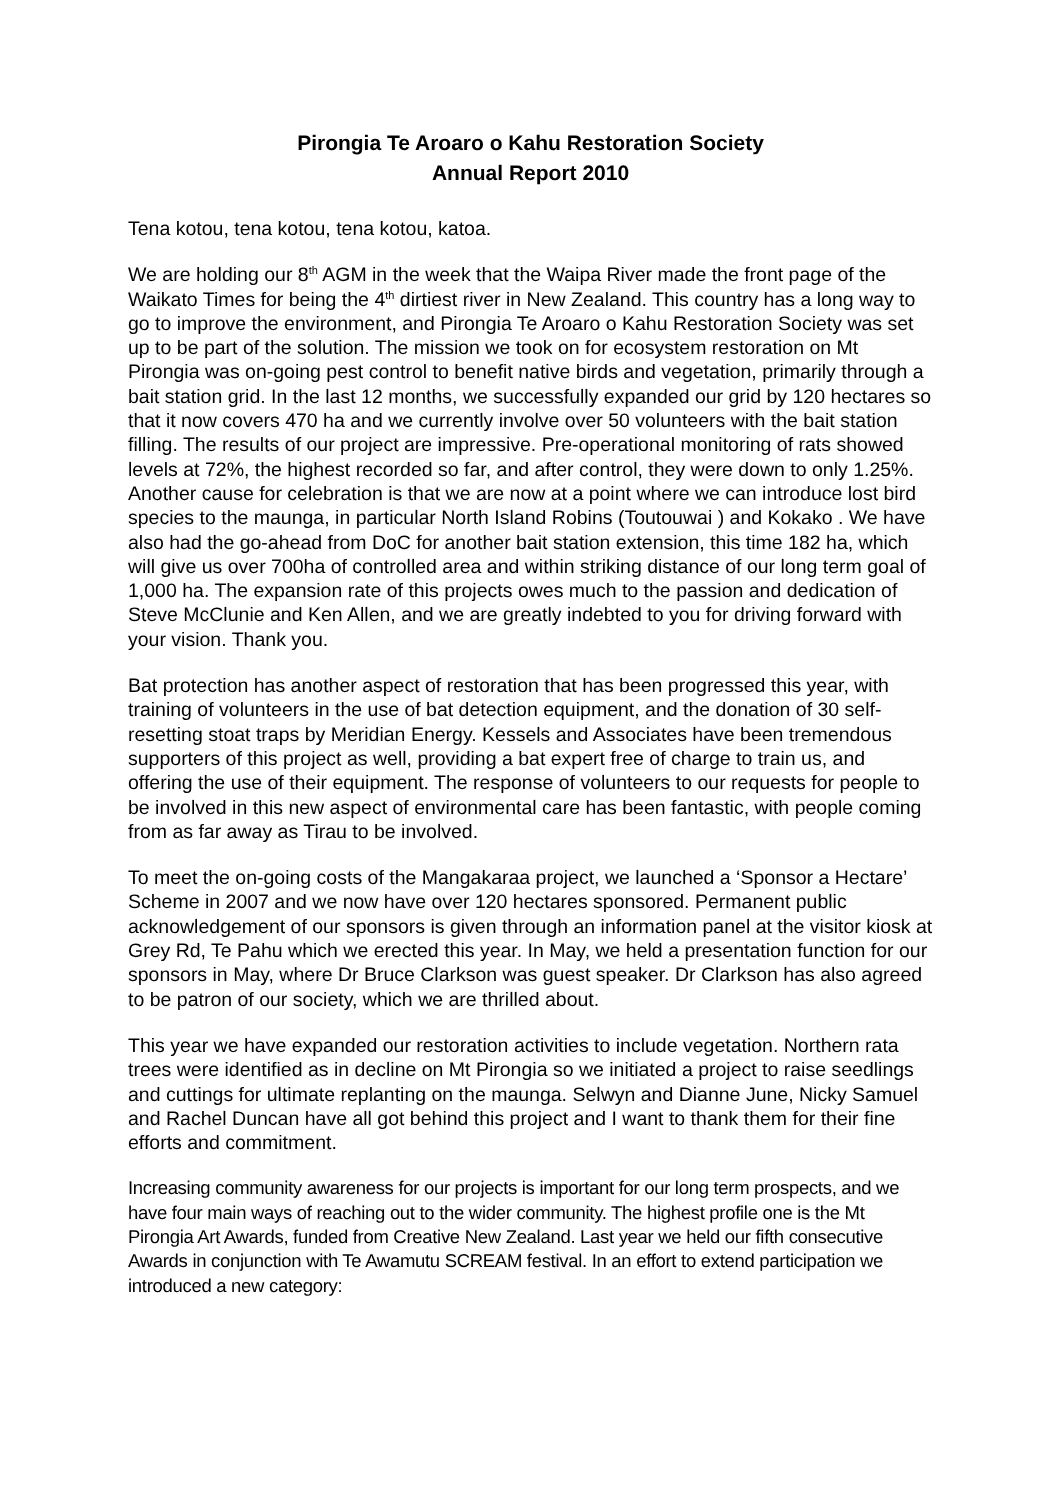Pirongia Te Aroaro o Kahu Restoration Society
Annual Report 2010
Tena kotou, tena kotou, tena kotou, katoa.
We are holding our 8<sup>th</sup> AGM in the week that the Waipa River made the front page of the Waikato Times for being the 4<sup>th</sup> dirtiest river in New Zealand. This country has a long way to go to improve the environment, and Pirongia Te Aroaro o Kahu Restoration Society was set up to be part of the solution. The mission we took on for ecosystem restoration on Mt Pirongia was on-going pest control to benefit native birds and vegetation, primarily through a bait station grid. In the last 12 months, we successfully expanded our grid by 120 hectares so that it now covers 470 ha and we currently involve over 50 volunteers with the bait station filling. The results of our project are impressive. Pre-operational monitoring of rats showed levels at 72%, the highest recorded so far, and after control, they were down to only 1.25%. Another cause for celebration is that we are now at a point where we can introduce lost bird species to the maunga, in particular North Island Robins (Toutouwai ) and Kokako . We have also had the go-ahead from DoC for another bait station extension, this time 182 ha, which will give us over 700ha of controlled area and within striking distance of our long term goal of 1,000 ha. The expansion rate of this projects owes much to the passion and dedication of Steve McClunie and Ken Allen, and we are greatly indebted to you for driving forward with your vision. Thank you.
Bat protection has another aspect of restoration that has been progressed this year, with training of volunteers in the use of bat detection equipment, and the donation of 30 self-resetting stoat traps by Meridian Energy. Kessels and Associates have been tremendous supporters of this project as well, providing a bat expert free of charge to train us, and offering the use of their equipment. The response of volunteers to our requests for people to be involved in this new aspect of environmental care has been fantastic, with people coming from as far away as Tirau to be involved.
To meet the on-going costs of the Mangakaraa project, we launched a ‘Sponsor a Hectare’ Scheme in 2007 and we now have over 120 hectares sponsored. Permanent public acknowledgement of our sponsors is given through an information panel at the visitor kiosk at Grey Rd, Te Pahu which we erected this year. In May, we held a presentation function for our sponsors in May, where Dr Bruce Clarkson was guest speaker. Dr Clarkson has also agreed to be patron of our society, which we are thrilled about.
This year we have expanded our restoration activities to include vegetation. Northern rata trees were identified as in decline on Mt Pirongia so we initiated a project to raise seedlings and cuttings for ultimate replanting on the maunga. Selwyn and Dianne June, Nicky Samuel and Rachel Duncan have all got behind this project and I want to thank them for their fine efforts and commitment.
Increasing community awareness for our projects is important for our long term prospects, and we have four main ways of reaching out to the wider community. The highest profile one is the Mt Pirongia Art Awards, funded from Creative New Zealand. Last year we held our fifth consecutive Awards in conjunction with Te Awamutu SCREAM festival. In an effort to extend participation we introduced a new category: